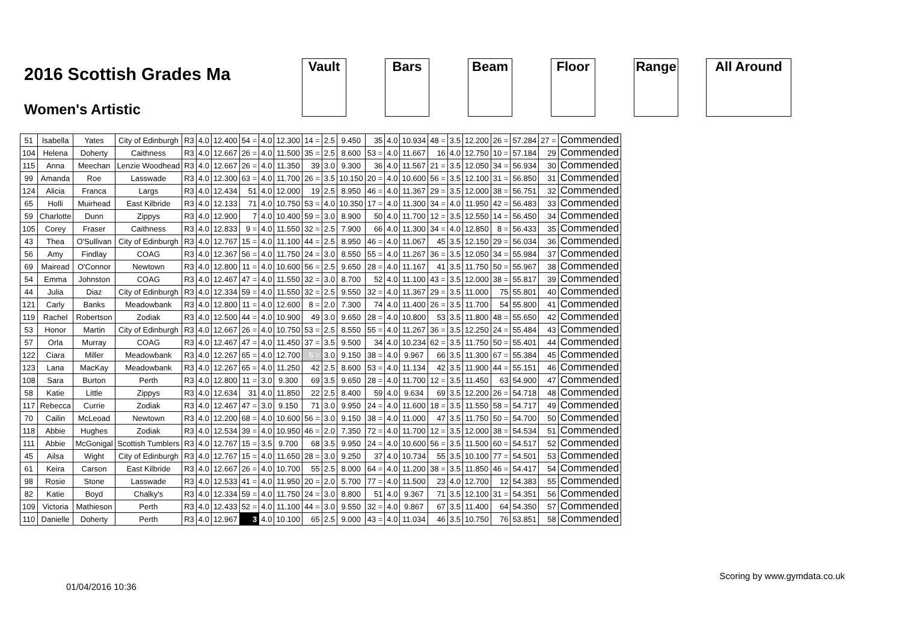2016 Scottish Grades Ma
Women's Artistic
Vault Bars Beam Floor Range All Around
| 51 | Isabella | Yates | City of Edinburgh | R3 | 4.0 | 12.400 | 54 = | 4.0 | 12.300 | 14 = | 2.5 | 9.450 | 35 | 4.0 | 10.934 | 48 = | 3.5 | 12.200 | 26 = | 57.284 | 27 = | Commended |
| 104 | Helena | Doherty | Caithness | R3 | 4.0 | 12.667 | 26 = | 4.0 | 11.500 | 35 = | 2.5 | 8.600 | 53 = | 4.0 | 11.667 | 16 | 4.0 | 12.750 | 10 = | 57.184 | 29 | Commended |
| 115 | Anna | Meechan | Lenzie Woodhead | R3 | 4.0 | 12.667 | 26 = | 4.0 | 11.350 | 39 | 3.0 | 9.300 | 36 | 4.0 | 11.567 | 21 = | 3.5 | 12.050 | 34 = | 56.934 | 30 | Commended |
| 99 | Amanda | Roe | Lasswade | R3 | 4.0 | 12.300 | 63 = | 4.0 | 11.700 | 26 = | 3.5 | 10.150 | 20 = | 4.0 | 10.600 | 56 = | 3.5 | 12.100 | 31 = | 56.850 | 31 | Commended |
| 124 | Alicia | Franca | Largs | R3 | 4.0 | 12.434 | 51 | 4.0 | 12.000 | 19 | 2.5 | 8.950 | 46 = | 4.0 | 11.367 | 29 = | 3.5 | 12.000 | 38 = | 56.751 | 32 | Commended |
| 65 | Holli | Muirhead | East Kilbride | R3 | 4.0 | 12.133 | 71 | 4.0 | 10.750 | 53 = | 4.0 | 10.350 | 17 = | 4.0 | 11.300 | 34 = | 4.0 | 11.950 | 42 = | 56.483 | 33 | Commended |
| 59 | Charlotte | Dunn | Zippys | R3 | 4.0 | 12.900 | 7 | 4.0 | 10.400 | 59 = | 3.0 | 8.900 | 50 | 4.0 | 11.700 | 12 = | 3.5 | 12.550 | 14 = | 56.450 | 34 | Commended |
| 105 | Corey | Fraser | Caithness | R3 | 4.0 | 12.833 | 9 = | 4.0 | 11.550 | 32 = | 2.5 | 7.900 | 66 | 4.0 | 11.300 | 34 = | 4.0 | 12.850 | 8 = | 56.433 | 35 | Commended |
| 43 | Thea | O'Sullivan | City of Edinburgh | R3 | 4.0 | 12.767 | 15 = | 4.0 | 11.100 | 44 = | 2.5 | 8.950 | 46 = | 4.0 | 11.067 | 45 | 3.5 | 12.150 | 29 = | 56.034 | 36 | Commended |
| 56 | Amy | Findlay | COAG | R3 | 4.0 | 12.367 | 56 = | 4.0 | 11.750 | 24 = | 3.0 | 8.550 | 55 = | 4.0 | 11.267 | 36 = | 3.5 | 12.050 | 34 = | 55.984 | 37 | Commended |
| 69 | Mairead | O'Connor | Newtown | R3 | 4.0 | 12.800 | 11 = | 4.0 | 10.600 | 56 = | 2.5 | 9.650 | 28 = | 4.0 | 11.167 | 41 | 3.5 | 11.750 | 50 = | 55.967 | 38 | Commended |
| 54 | Emma | Johnston | COAG | R3 | 4.0 | 12.467 | 47 = | 4.0 | 11.550 | 32 = | 3.0 | 8.700 | 52 | 4.0 | 11.100 | 43 = | 3.5 | 12.000 | 38 = | 55.817 | 39 | Commended |
| 44 | Julia | Diaz | City of Edinburgh | R3 | 4.0 | 12.334 | 59 = | 4.0 | 11.550 | 32 = | 2.5 | 9.550 | 32 = | 4.0 | 11.367 | 29 = | 3.5 | 11.000 | 75 | 55.801 | 40 | Commended |
| 121 | Carly | Banks | Meadowbank | R3 | 4.0 | 12.800 | 11 = | 4.0 | 12.600 | 8 = | 2.0 | 7.300 | 74 | 4.0 | 11.400 | 26 = | 3.5 | 11.700 | 54 | 55.800 | 41 | Commended |
| 119 | Rachel | Robertson | Zodiak | R3 | 4.0 | 12.500 | 44 = | 4.0 | 10.900 | 49 | 3.0 | 9.650 | 28 = | 4.0 | 10.800 | 53 | 3.5 | 11.800 | 48 = | 55.650 | 42 | Commended |
| 53 | Honor | Martin | City of Edinburgh | R3 | 4.0 | 12.667 | 26 = | 4.0 | 10.750 | 53 = | 2.5 | 8.550 | 55 = | 4.0 | 11.267 | 36 = | 3.5 | 12.250 | 24 = | 55.484 | 43 | Commended |
| 57 | Orla | Murray | COAG | R3 | 4.0 | 12.467 | 47 = | 4.0 | 11.450 | 37 = | 3.5 | 9.500 | 34 | 4.0 | 10.234 | 62 = | 3.5 | 11.750 | 50 = | 55.401 | 44 | Commended |
| 122 | Ciara | Miller | Meadowbank | R3 | 4.0 | 12.267 | 65 = | 4.0 | 12.700 | 5 = | 3.0 | 9.150 | 38 = | 4.0 | 9.967 | 66 | 3.5 | 11.300 | 67 = | 55.384 | 45 | Commended |
| 123 | Lana | MacKay | Meadowbank | R3 | 4.0 | 12.267 | 65 = | 4.0 | 11.250 | 42 | 2.5 | 8.600 | 53 = | 4.0 | 11.134 | 42 | 3.5 | 11.900 | 44 = | 55.151 | 46 | Commended |
| 108 | Sara | Burton | Perth | R3 | 4.0 | 12.800 | 11 = | 3.0 | 9.300 | 69 | 3.5 | 9.650 | 28 = | 4.0 | 11.700 | 12 = | 3.5 | 11.450 | 63 | 54.900 | 47 | Commended |
| 58 | Katie | Little | Zippys | R3 | 4.0 | 12.634 | 31 | 4.0 | 11.850 | 22 | 2.5 | 8.400 | 59 | 4.0 | 9.634 | 69 | 3.5 | 12.200 | 26 = | 54.718 | 48 | Commended |
| 117 | Rebecca | Currie | Zodiak | R3 | 4.0 | 12.467 | 47 = | 3.0 | 9.150 | 71 | 3.0 | 9.950 | 24 = | 4.0 | 11.600 | 18 = | 3.5 | 11.550 | 58 = | 54.717 | 49 | Commended |
| 70 | Cailin | McLeoad | Newtown | R3 | 4.0 | 12.200 | 68 = | 4.0 | 10.600 | 56 = | 3.0 | 9.150 | 38 = | 4.0 | 11.000 | 47 | 3.5 | 11.750 | 50 = | 54.700 | 50 | Commended |
| 118 | Abbie | Hughes | Zodiak | R3 | 4.0 | 12.534 | 39 = | 4.0 | 10.950 | 46 = | 2.0 | 7.350 | 72 = | 4.0 | 11.700 | 12 = | 3.5 | 12.000 | 38 = | 54.534 | 51 | Commended |
| 111 | Abbie | McGonigal | Scottish Tumblers | R3 | 4.0 | 12.767 | 15 = | 3.5 | 9.700 | 68 | 3.5 | 9.950 | 24 = | 4.0 | 10.600 | 56 = | 3.5 | 11.500 | 60 = | 54.517 | 52 | Commended |
| 45 | Ailsa | Wight | City of Edinburgh | R3 | 4.0 | 12.767 | 15 = | 4.0 | 11.650 | 28 = | 3.0 | 9.250 | 37 | 4.0 | 10.734 | 55 | 3.5 | 10.100 | 77 = | 54.501 | 53 | Commended |
| 61 | Keira | Carson | East Kilbride | R3 | 4.0 | 12.667 | 26 = | 4.0 | 10.700 | 55 | 2.5 | 8.000 | 64 = | 4.0 | 11.200 | 38 = | 3.5 | 11.850 | 46 = | 54.417 | 54 | Commended |
| 98 | Rosie | Stone | Lasswade | R3 | 4.0 | 12.533 | 41 = | 4.0 | 11.950 | 20 = | 2.0 | 5.700 | 77 = | 4.0 | 11.500 | 23 | 4.0 | 12.700 | 12 | 54.383 | 55 | Commended |
| 82 | Katie | Boyd | Chalky's | R3 | 4.0 | 12.334 | 59 = | 4.0 | 11.750 | 24 = | 3.0 | 8.800 | 51 | 4.0 | 9.367 | 71 | 3.5 | 12.100 | 31 = | 54.351 | 56 | Commended |
| 109 | Victoria | Mathieson | Perth | R3 | 4.0 | 12.433 | 52 = | 4.0 | 11.100 | 44 = | 3.0 | 9.550 | 32 = | 4.0 | 9.867 | 67 | 3.5 | 11.400 | 64 | 54.350 | 57 | Commended |
| 110 | Danielle | Doherty | Perth | R3 | 4.0 | 12.967 | 3 | 4.0 | 10.100 | 65 | 2.5 | 9.000 | 43 = | 4.0 | 11.034 | 46 | 3.5 | 10.750 | 76 | 53.851 | 58 | Commended |
01/04/2016 10:36 Scoring by www.gymdata.co.uk